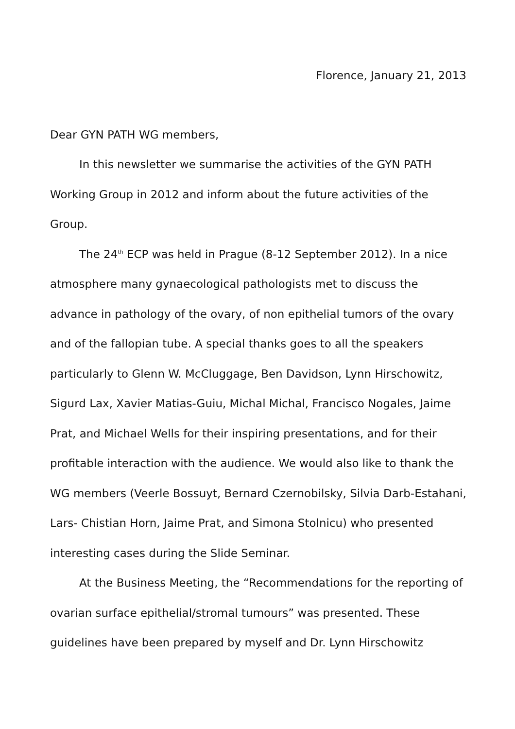Florence, January 21, 2013
Dear GYN PATH WG members,
In this newsletter we summarise the activities of the GYN PATH Working Group in 2012 and inform about the future activities of the Group.
The 24<sup>th</sup> ECP was held in Prague (8-12 September 2012). In a nice atmosphere many gynaecological pathologists met to discuss the advance in pathology of the ovary, of non epithelial tumors of the ovary and of the fallopian tube. A special thanks goes to all the speakers particularly to Glenn W. McCluggage, Ben Davidson, Lynn Hirschowitz, Sigurd Lax, Xavier Matias-Guiu, Michal Michal, Francisco Nogales, Jaime Prat, and Michael Wells for their inspiring presentations, and for their profitable interaction with the audience. We would also like to thank the WG members (Veerle Bossuyt, Bernard Czernobilsky, Silvia Darb-Estahani, Lars- Chistian Horn, Jaime Prat, and Simona Stolnicu) who presented interesting cases during the Slide Seminar.
At the Business Meeting, the “Recommendations for the reporting of ovarian surface epithelial/stromal tumours” was presented. These guidelines have been prepared by myself and Dr. Lynn Hirschowitz